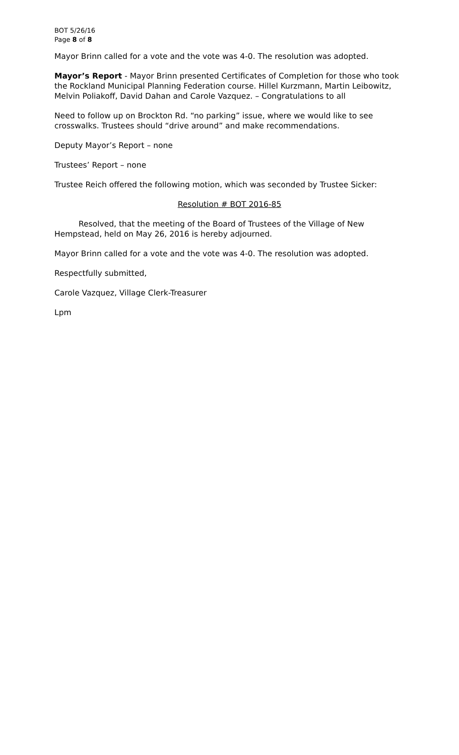BOT 5/26/16
Page 8 of 8
Mayor Brinn called for a vote and the vote was 4-0. The resolution was adopted.
Mayor’s Report - Mayor Brinn presented Certificates of Completion for those who took the Rockland Municipal Planning Federation course. Hillel Kurzmann, Martin Leibowitz, Melvin Poliakoff, David Dahan and Carole Vazquez. – Congratulations to all
Need to follow up on Brockton Rd. “no parking” issue, where we would like to see crosswalks. Trustees should “drive around” and make recommendations.
Deputy Mayor’s Report – none
Trustees’ Report – none
Trustee Reich offered the following motion, which was seconded by Trustee Sicker:
Resolution # BOT 2016-85
Resolved, that the meeting of the Board of Trustees of the Village of New Hempstead, held on May 26, 2016 is hereby adjourned.
Mayor Brinn called for a vote and the vote was 4-0. The resolution was adopted.
Respectfully submitted,
Carole Vazquez, Village Clerk-Treasurer
Lpm